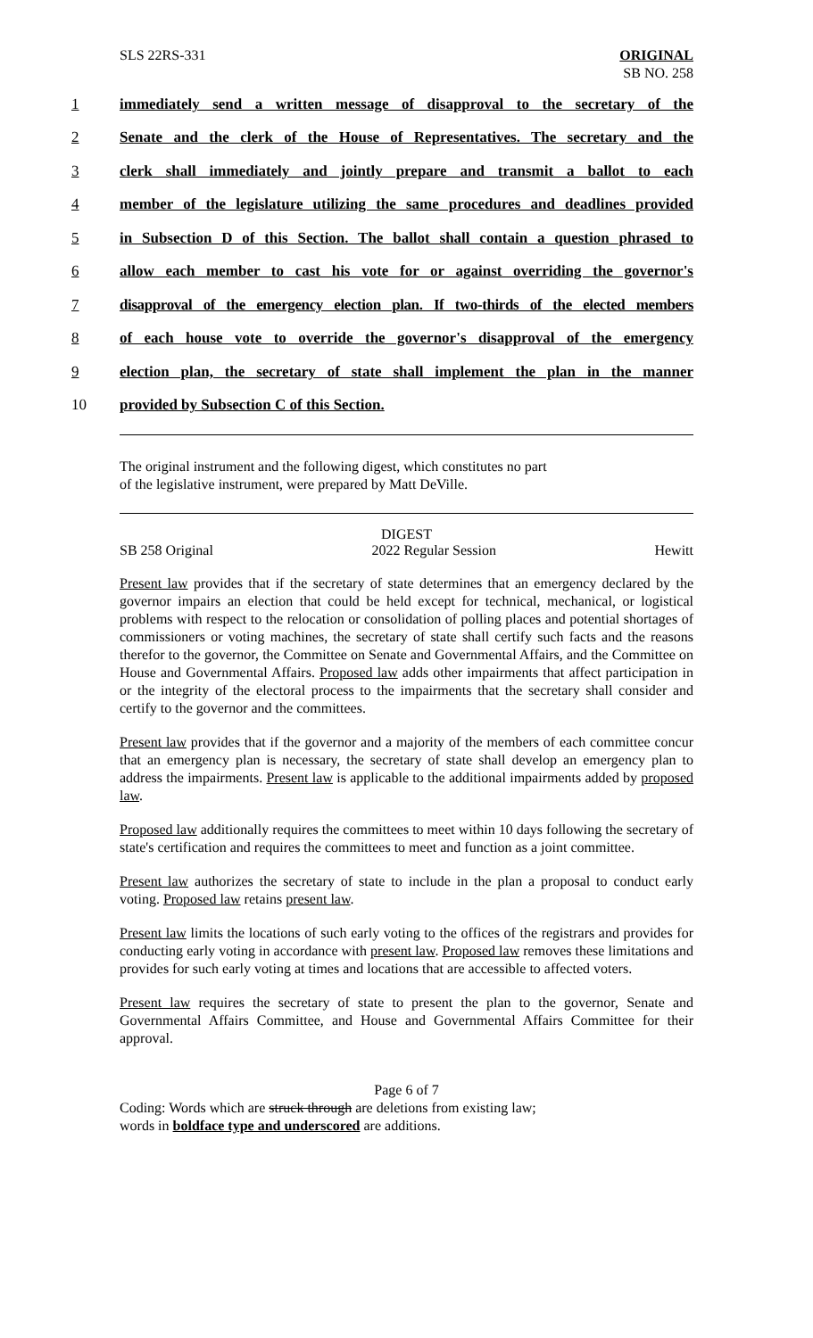SLS 22RS-331 ORIGINAL
SB NO. 258
1 immediately send a written message of disapproval to the secretary of the
2 Senate and the clerk of the House of Representatives. The secretary and the
3 clerk shall immediately and jointly prepare and transmit a ballot to each
4 member of the legislature utilizing the same procedures and deadlines provided
5 in Subsection D of this Section. The ballot shall contain a question phrased to
6 allow each member to cast his vote for or against overriding the governor's
7 disapproval of the emergency election plan. If two-thirds of the elected members
8 of each house vote to override the governor's disapproval of the emergency
9 election plan, the secretary of state shall implement the plan in the manner
10 provided by Subsection C of this Section.
The original instrument and the following digest, which constitutes no part
of the legislative instrument, were prepared by Matt DeVille.
DIGEST
SB 258 Original 2022 Regular Session Hewitt
Present law provides that if the secretary of state determines that an emergency declared by the governor impairs an election that could be held except for technical, mechanical, or logistical problems with respect to the relocation or consolidation of polling places and potential shortages of commissioners or voting machines, the secretary of state shall certify such facts and the reasons therefor to the governor, the Committee on Senate and Governmental Affairs, and the Committee on House and Governmental Affairs. Proposed law adds other impairments that affect participation in or the integrity of the electoral process to the impairments that the secretary shall consider and certify to the governor and the committees.
Present law provides that if the governor and a majority of the members of each committee concur that an emergency plan is necessary, the secretary of state shall develop an emergency plan to address the impairments. Present law is applicable to the additional impairments added by proposed law.
Proposed law additionally requires the committees to meet within 10 days following the secretary of state's certification and requires the committees to meet and function as a joint committee.
Present law authorizes the secretary of state to include in the plan a proposal to conduct early voting. Proposed law retains present law.
Present law limits the locations of such early voting to the offices of the registrars and provides for conducting early voting in accordance with present law. Proposed law removes these limitations and provides for such early voting at times and locations that are accessible to affected voters.
Present law requires the secretary of state to present the plan to the governor, Senate and Governmental Affairs Committee, and House and Governmental Affairs Committee for their approval.
Page 6 of 7
Coding: Words which are struck through are deletions from existing law;
words in boldface type and underscored are additions.